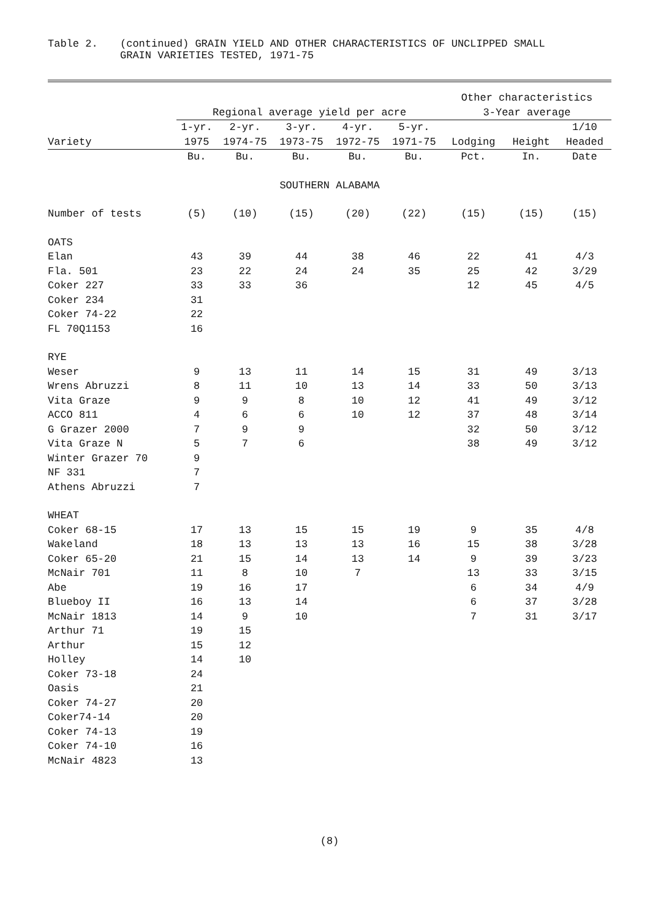Table 2. (continued) GRAIN YIELD AND OTHER CHARACTERISTICS OF UNCLIPPED SMALL
GRAIN VARIETIES TESTED, 1971-75
| | | | | | | Other characteristics | | |
| --- | --- | --- | --- | --- | --- | --- | --- | --- |
| | Regional average yield per acre | | | | | 3-Year average | | |
| | 1-yr. | 2-yr. | 3-yr. | 4-yr. | 5-yr. | | | 1/10 |
| Variety | 1975 | 1974-75 | 1973-75 | 1972-75 | 1971-75 | Lodging | Height | Headed |
| | Bu. | Bu. | Bu. | Bu. | Bu. | Pct. | In. | Date |
| SOUTHERN ALABAMA | | | | | | | | |
| Number of tests | (5) | (10) | (15) | (20) | (22) | (15) | (15) | (15) |
| OATS | | | | | | | | |
| Elan | 43 | 39 | 44 | 38 | 46 | 22 | 41 | 4/3 |
| Fla. 501 | 23 | 22 | 24 | 24 | 35 | 25 | 42 | 3/29 |
| Coker 227 | 33 | 33 | 36 | | | 12 | 45 | 4/5 |
| Coker 234 | 31 | | | | | | | |
| Coker 74-22 | 22 | | | | | | | |
| FL 70Q1153 | 16 | | | | | | | |
| RYE | | | | | | | | |
| Weser | 9 | 13 | 11 | 14 | 15 | 31 | 49 | 3/13 |
| Wrens Abruzzi | 8 | 11 | 10 | 13 | 14 | 33 | 50 | 3/13 |
| Vita Graze | 9 | 9 | 8 | 10 | 12 | 41 | 49 | 3/12 |
| ACCO 811 | 4 | 6 | 6 | 10 | 12 | 37 | 48 | 3/14 |
| G Grazer 2000 | 7 | 9 | 9 | | | 32 | 50 | 3/12 |
| Vita Graze N | 5 | 7 | 6 | | | 38 | 49 | 3/12 |
| Winter Grazer 70 | 9 | | | | | | | |
| NF 331 | 7 | | | | | | | |
| Athens Abruzzi | 7 | | | | | | | |
| WHEAT | | | | | | | | |
| Coker 68-15 | 17 | 13 | 15 | 15 | 19 | 9 | 35 | 4/8 |
| Wakeland | 18 | 13 | 13 | 13 | 16 | 15 | 38 | 3/28 |
| Coker 65-20 | 21 | 15 | 14 | 13 | 14 | 9 | 39 | 3/23 |
| McNair 701 | 11 | 8 | 10 | 7 | | 13 | 33 | 3/15 |
| Abe | 19 | 16 | 17 | | | 6 | 34 | 4/9 |
| Blueboy II | 16 | 13 | 14 | | | 6 | 37 | 3/28 |
| McNair 1813 | 14 | 9 | 10 | | | 7 | 31 | 3/17 |
| Arthur 71 | 19 | 15 | | | | | | |
| Arthur | 15 | 12 | | | | | | |
| Holley | 14 | 10 | | | | | | |
| Coker 73-18 | 24 | | | | | | | |
| Oasis | 21 | | | | | | | |
| Coker 74-27 | 20 | | | | | | | |
| Coker74-14 | 20 | | | | | | | |
| Coker 74-13 | 19 | | | | | | | |
| Coker 74-10 | 16 | | | | | | | |
| McNair 4823 | 13 | | | | | | | |
(8)